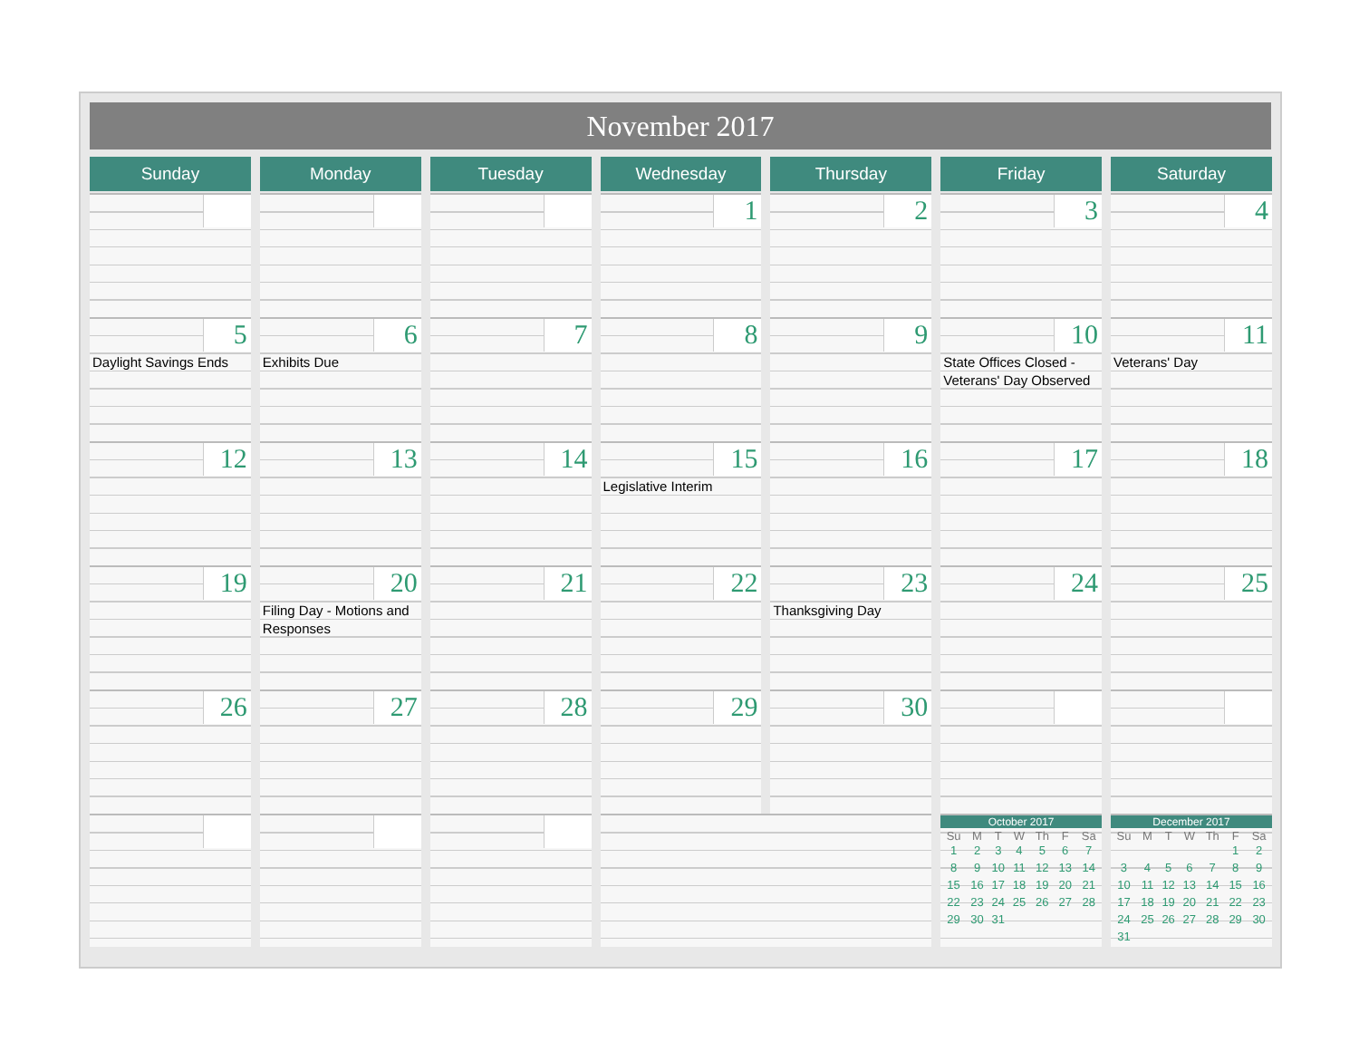November 2017
| Sunday | Monday | Tuesday | Wednesday | Thursday | Friday | Saturday |
| --- | --- | --- | --- | --- | --- | --- |
| | | | 1 | 2 | 3 | 4 |
| 5 Daylight Savings Ends | 6 Exhibits Due | 7 | 8 | 9 | 10 State Offices Closed - Veterans' Day Observed | 11 Veterans' Day |
| 12 | 13 | 14 | 15 Legislative Interim | 16 | 17 | 18 |
| 19 | 20 Filing Day - Motions and Responses | 21 | 22 | 23 Thanksgiving Day | 24 | 25 |
| 26 | 27 | 28 | 29 | 30 | | |
| | | | | | October 2017 / Su / M / T / W / Th / F / Sa / / --- / --- / --- / --- / --- / --- / --- / / 1 / 2 / 3 / 4 / 5 / 6 / 7 / / 8 / 9 / 10 / 11 / 12 / 13 / 14 / / 15 / 16 / 17 / 18 / 19 / 20 / 21 / / 22 / 23 / 24 / 25 / 26 / 27 / 28 / / 29 / 30 / 31 / / / / / | December 2017 / Su / M / T / W / Th / F / Sa / / --- / --- / --- / --- / --- / --- / --- / / / / / / / 1 / 2 / / 3 / 4 / 5 / 6 / 7 / 8 / 9 / / 10 / 11 / 12 / 13 / 14 / 15 / 16 / / 17 / 18 / 19 / 20 / 21 / 22 / 23 / / 24 / 25 / 26 / 27 / 28 / 29 / 30 / / 31 / / / / / / / |